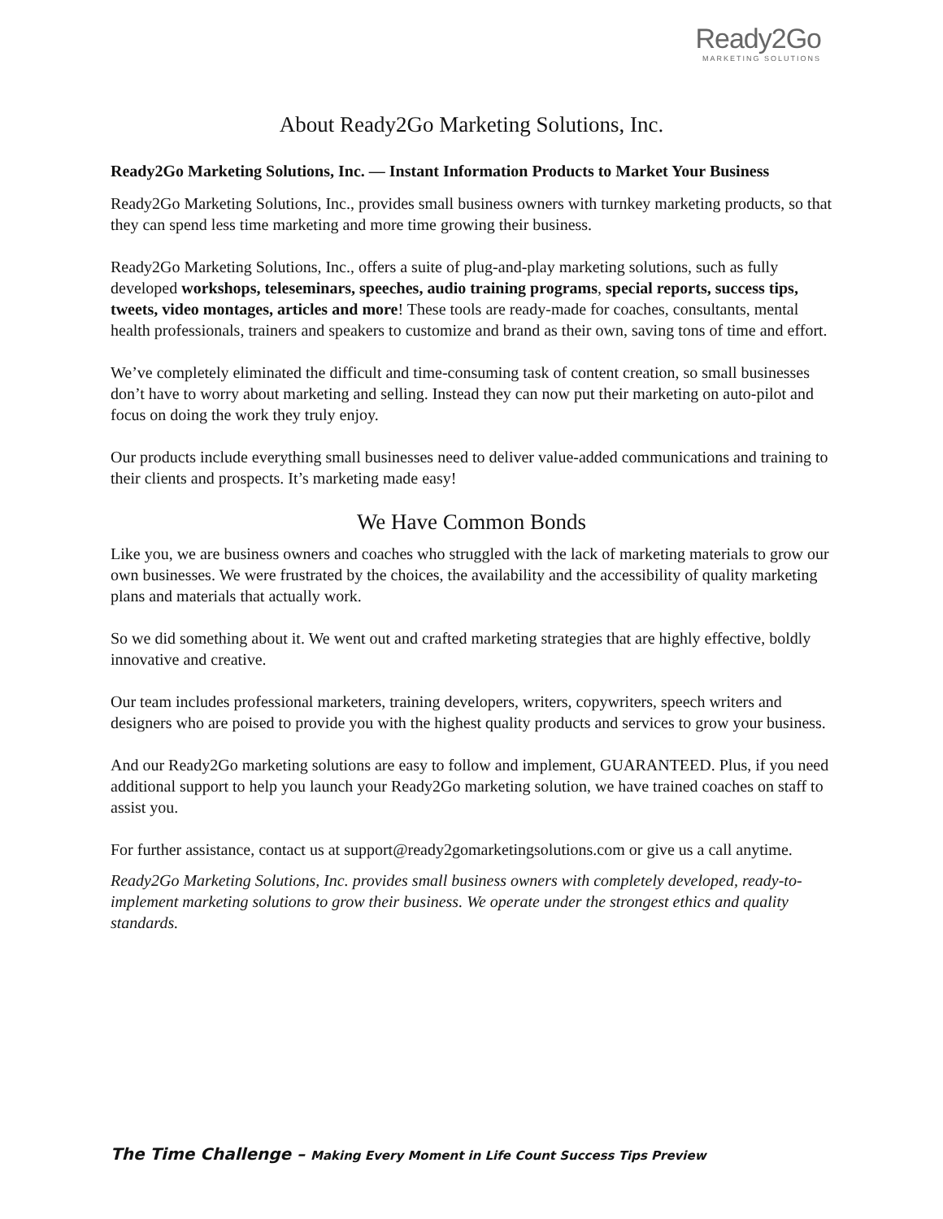Ready2Go
MARKETING SOLUTIONS
About Ready2Go Marketing Solutions, Inc.
Ready2Go Marketing Solutions, Inc. — Instant Information Products to Market Your Business
Ready2Go Marketing Solutions, Inc., provides small business owners with turnkey marketing products, so that they can spend less time marketing and more time growing their business.
Ready2Go Marketing Solutions, Inc., offers a suite of plug-and-play marketing solutions, such as fully developed workshops, teleseminars, speeches, audio training programs, special reports, success tips, tweets, video montages, articles and more! These tools are ready-made for coaches, consultants, mental health professionals, trainers and speakers to customize and brand as their own, saving tons of time and effort.
We’ve completely eliminated the difficult and time-consuming task of content creation, so small businesses don’t have to worry about marketing and selling. Instead they can now put their marketing on auto-pilot and focus on doing the work they truly enjoy.
Our products include everything small businesses need to deliver value-added communications and training to their clients and prospects. It’s marketing made easy!
We Have Common Bonds
Like you, we are business owners and coaches who struggled with the lack of marketing materials to grow our own businesses. We were frustrated by the choices, the availability and the accessibility of quality marketing plans and materials that actually work.
So we did something about it. We went out and crafted marketing strategies that are highly effective, boldly innovative and creative.
Our team includes professional marketers, training developers, writers, copywriters, speech writers and designers who are poised to provide you with the highest quality products and services to grow your business.
And our Ready2Go marketing solutions are easy to follow and implement, GUARANTEED. Plus, if you need additional support to help you launch your Ready2Go marketing solution, we have trained coaches on staff to assist you.
For further assistance, contact us at support@ready2gomarketingsolutions.com or give us a call anytime.
Ready2Go Marketing Solutions, Inc. provides small business owners with completely developed, ready-to-implement marketing solutions to grow their business. We operate under the strongest ethics and quality standards.
The Time Challenge – Making Every Moment in Life Count Success Tips Preview